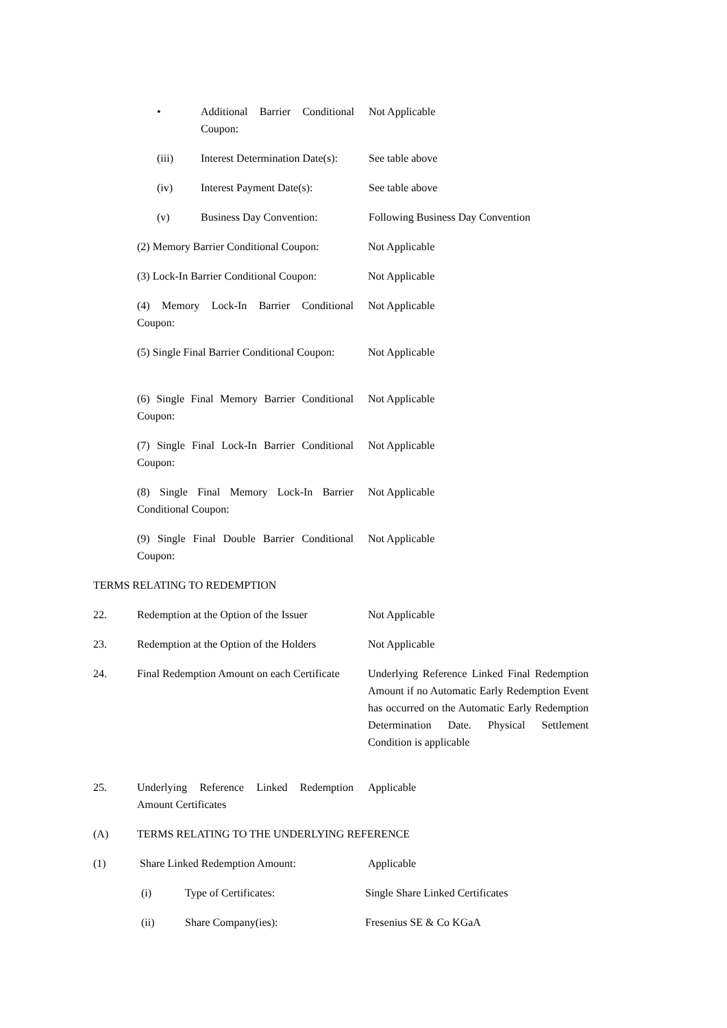• Additional Barrier Conditional Coupon:
Not Applicable
(iii) Interest Determination Date(s):
See table above
(iv) Interest Payment Date(s): See table above
(v) Business Day Convention: Following Business Day Convention
(2) Memory Barrier Conditional Coupon:
Not Applicable
(3) Lock-In Barrier Conditional Coupon:
Not Applicable
(4) Memory Lock-In Barrier Conditional Coupon:
Not Applicable
(5) Single Final Barrier Conditional Coupon:
Not Applicable
(6) Single Final Memory Barrier Conditional Coupon:
Not Applicable
(7) Single Final Lock-In Barrier Conditional Coupon:
Not Applicable
(8) Single Final Memory Lock-In Barrier Conditional Coupon:
Not Applicable
(9) Single Final Double Barrier Conditional Coupon:
Not Applicable
TERMS RELATING TO REDEMPTION
22. Redemption at the Option of the Issuer
Not Applicable
23. Redemption at the Option of the Holders
Not Applicable
24. Final Redemption Amount on each Certificate
Underlying Reference Linked Final Redemption Amount if no Automatic Early Redemption Event has occurred on the Automatic Early Redemption Determination Date. Physical Settlement Condition is applicable
25. Underlying Reference Linked Redemption Amount Certificates
Applicable
(A) TERMS RELATING TO THE UNDERLYING REFERENCE
(1) Share Linked Redemption Amount: Applicable
(i) Type of Certificates: Single Share Linked Certificates
(ii) Share Company(ies): Fresenius SE & Co KGaA